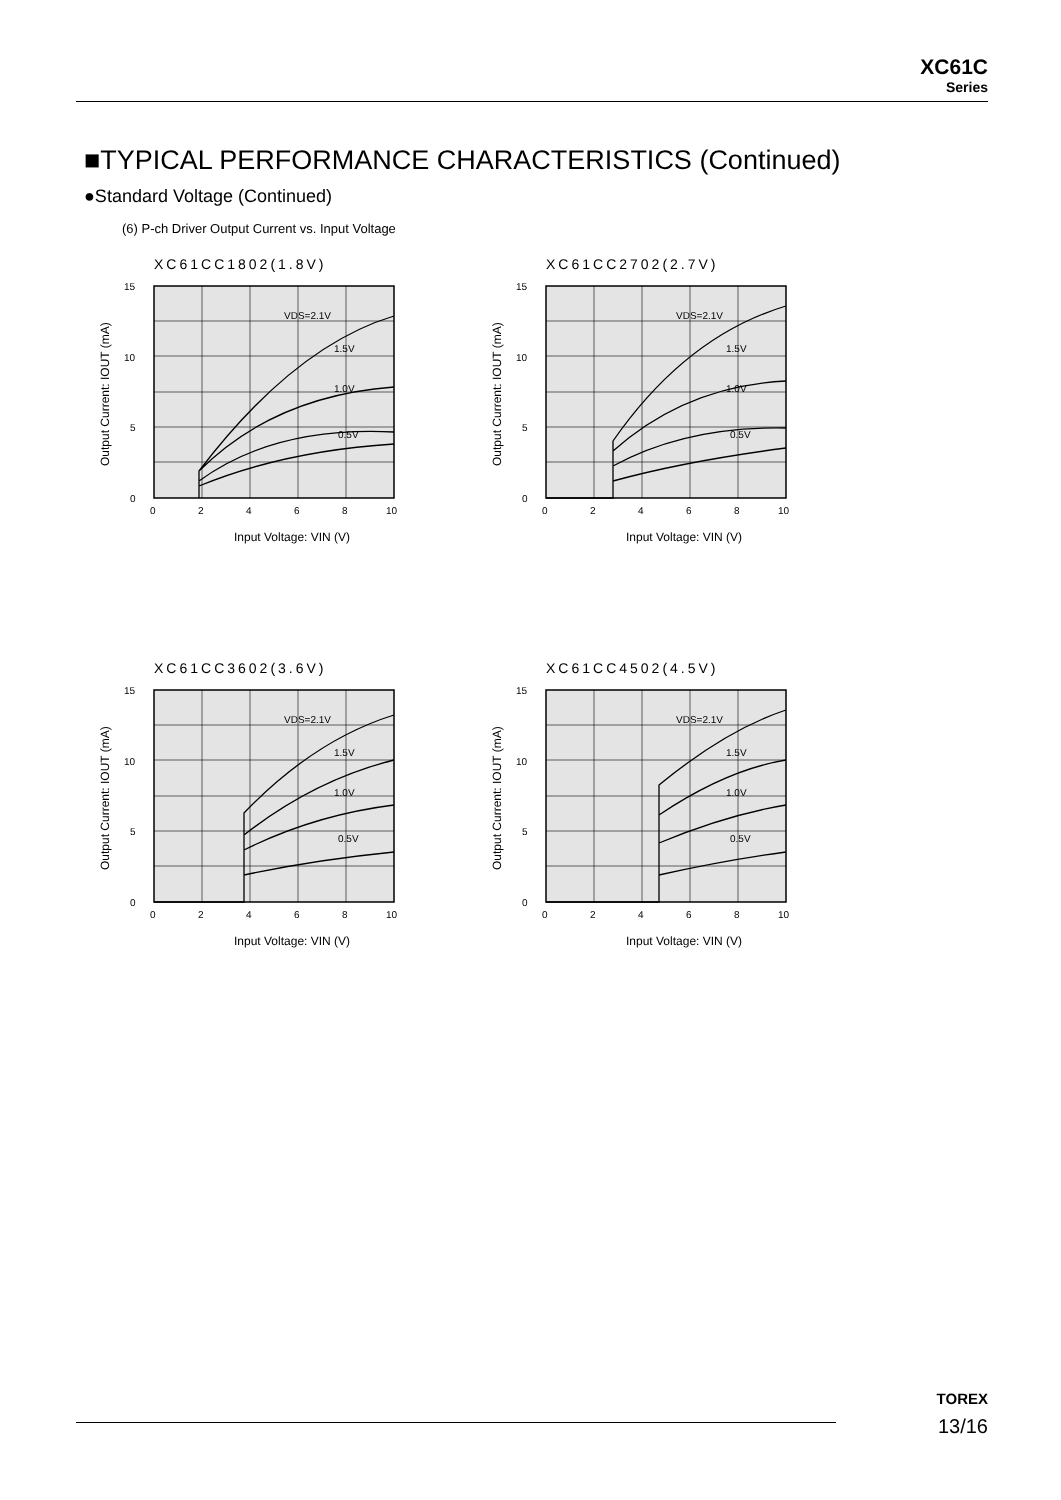XC61C
Series
■TYPICAL PERFORMANCE CHARACTERISTICS (Continued)
●Standard Voltage (Continued)
(6) P-ch Driver Output Current vs. Input Voltage
XC61CC1802(1.8V)
15
10
5
0
0
2
4
6
8
10
VDS=2.1V
1.5V
1.0V
0.5V
Input Voltage: VIN (V)
Output Current: IOUT (mA)
XC61CC2702(2.7V)
15
10
5
0
0
2
4
6
8
10
VDS=2.1V
1.5V
1.0V
0.5V
Input Voltage: VIN (V)
Output Current: IOUT (mA)
XC61CC3602(3.6V)
15
10
5
0
0
2
4
6
8
10
VDS=2.1V
1.5V
1.0V
0.5V
Input Voltage: VIN (V)
Output Current: IOUT (mA)
XC61CC4502(4.5V)
15
10
5
0
0
2
4
6
8
10
VDS=2.1V
1.5V
1.0V
0.5V
Input Voltage: VIN (V)
Output Current: IOUT (mA)
TOREX
13/16